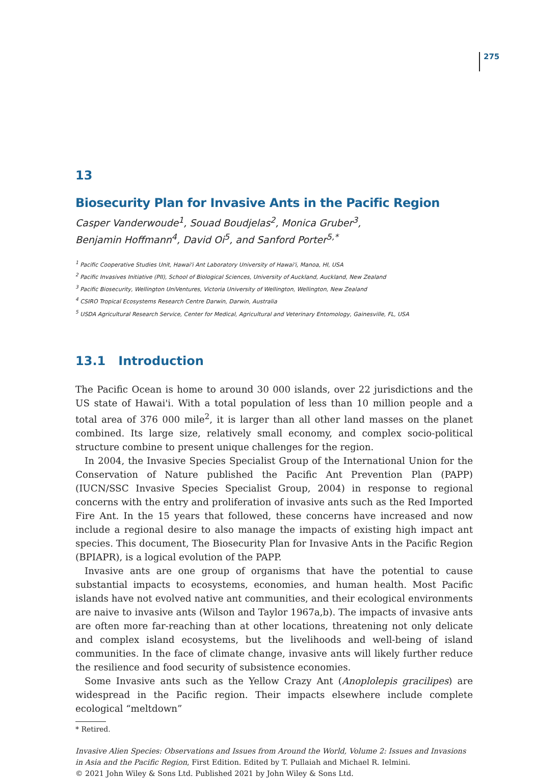275
13
Biosecurity Plan for Invasive Ants in the Pacific Region
Casper Vanderwoude<sup>1</sup>, Souad Boudjelas<sup>2</sup>, Monica Gruber<sup>3</sup>,
Benjamin Hoffmann<sup>4</sup>, David Oi<sup>5</sup>, and Sanford Porter<sup>5,*</sup>
<sup>1</sup> Pacific Cooperative Studies Unit, Hawai'i Ant Laboratory University of Hawai'i, Manoa, HI, USA
<sup>2</sup> Pacific Invasives Initiative (PII), School of Biological Sciences, University of Auckland, Auckland, New Zealand
<sup>3</sup> Pacific Biosecurity, Wellington UniVentures, Victoria University of Wellington, Wellington, New Zealand
<sup>4</sup> CSIRO Tropical Ecosystems Research Centre Darwin, Darwin, Australia
<sup>5</sup> USDA Agricultural Research Service, Center for Medical, Agricultural and Veterinary Entomology, Gainesville, FL, USA
13.1 Introduction
The Pacific Ocean is home to around 30 000 islands, over 22 jurisdictions and the US state of Hawai'i. With a total population of less than 10 million people and a total area of 376 000 mile<sup>2</sup>, it is larger than all other land masses on the planet combined. Its large size, relatively small economy, and complex socio-political structure combine to present unique challenges for the region.
In 2004, the Invasive Species Specialist Group of the International Union for the Conservation of Nature published the Pacific Ant Prevention Plan (PAPP) (IUCN/SSC Invasive Species Specialist Group, 2004) in response to regional concerns with the entry and proliferation of invasive ants such as the Red Imported Fire Ant. In the 15 years that followed, these concerns have increased and now include a regional desire to also manage the impacts of existing high impact ant species. This document, The Biosecurity Plan for Invasive Ants in the Pacific Region (BPIAPR), is a logical evolution of the PAPP.
Invasive ants are one group of organisms that have the potential to cause substantial impacts to ecosystems, economies, and human health. Most Pacific islands have not evolved native ant communities, and their ecological environments are naive to invasive ants (Wilson and Taylor 1967a,b). The impacts of invasive ants are often more far-reaching than at other locations, threatening not only delicate and complex island ecosystems, but the livelihoods and well-being of island communities. In the face of climate change, invasive ants will likely further reduce the resilience and food security of subsistence economies.
Some Invasive ants such as the Yellow Crazy Ant (Anoplolepis gracilipes) are widespread in the Pacific region. Their impacts elsewhere include complete ecological “meltdown”
* Retired.
Invasive Alien Species: Observations and Issues from Around the World, Volume 2: Issues and Invasions in Asia and the Pacific Region, First Edition. Edited by T. Pullaiah and Michael R. Ielmini.
© 2021 John Wiley & Sons Ltd. Published 2021 by John Wiley & Sons Ltd.